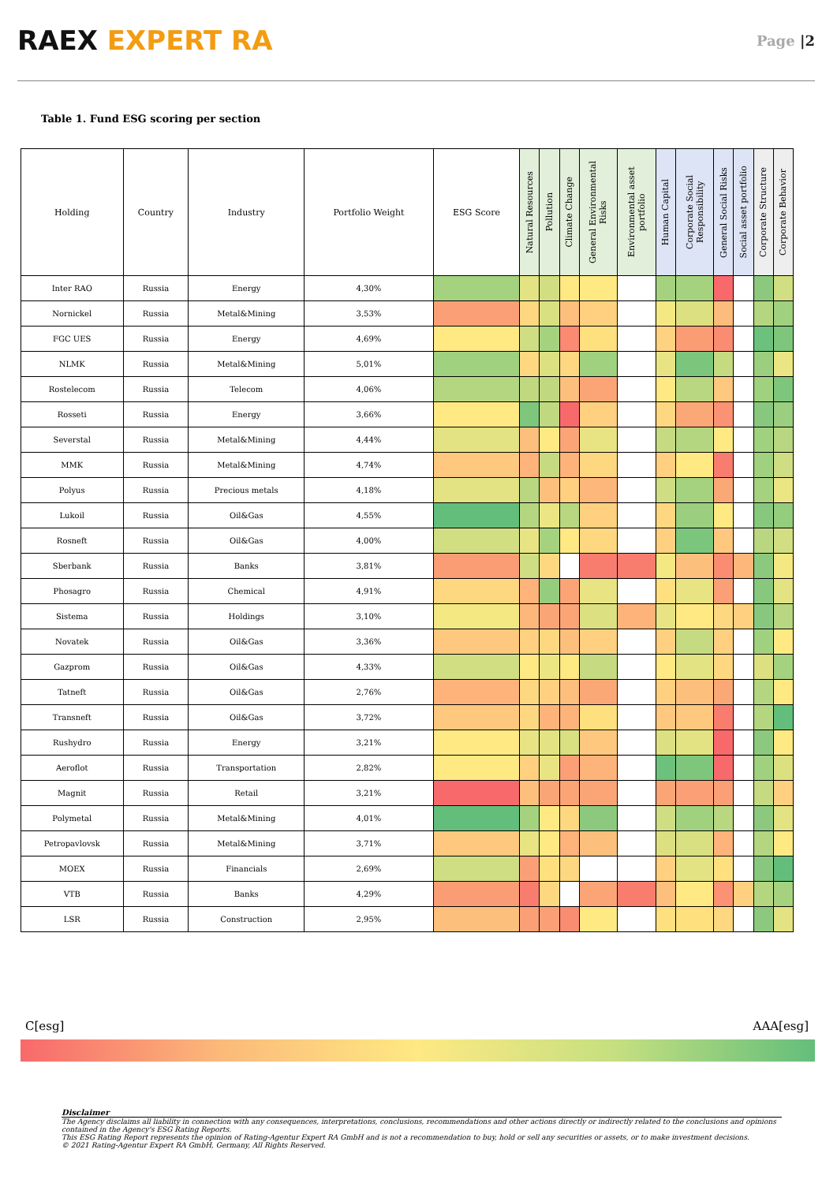RAEX EXPERT RA
Page |2
Table 1. Fund ESG scoring per section
| Holding | Country | Industry | Portfolio Weight | ESG Score | Natural Resources | Pollution | Climate Change | General Environmental Risks | Environmental asset portfolio | Human Capital | Corporate Social Responsibility | General Social Risks | Social asset portfolio | Corporate Structure | Corporate Behavior |
| --- | --- | --- | --- | --- | --- | --- | --- | --- | --- | --- | --- | --- | --- | --- | --- |
| Inter RAO | Russia | Energy | 4,30% | | | | | | | | | | | | |
| Nornickel | Russia | Metal&Mining | 3,53% | | | | | | | | | | | | |
| FGC UES | Russia | Energy | 4,69% | | | | | | | | | | | | |
| NLMK | Russia | Metal&Mining | 5,01% | | | | | | | | | | | | |
| Rostelecom | Russia | Telecom | 4,06% | | | | | | | | | | | | |
| Rosseti | Russia | Energy | 3,66% | | | | | | | | | | | | |
| Severstal | Russia | Metal&Mining | 4,44% | | | | | | | | | | | | |
| MMK | Russia | Metal&Mining | 4,74% | | | | | | | | | | | | |
| Polyus | Russia | Precious metals | 4,18% | | | | | | | | | | | | |
| Lukoil | Russia | Oil&Gas | 4,55% | | | | | | | | | | | | |
| Rosneft | Russia | Oil&Gas | 4,00% | | | | | | | | | | | | |
| Sberbank | Russia | Banks | 3,81% | | | | | | | | | | | | |
| Phosagro | Russia | Chemical | 4,91% | | | | | | | | | | | | |
| Sistema | Russia | Holdings | 3,10% | | | | | | | | | | | | |
| Novatek | Russia | Oil&Gas | 3,36% | | | | | | | | | | | | |
| Gazprom | Russia | Oil&Gas | 4,33% | | | | | | | | | | | | |
| Tatneft | Russia | Oil&Gas | 2,76% | | | | | | | | | | | | |
| Transneft | Russia | Oil&Gas | 3,72% | | | | | | | | | | | | |
| Rushydro | Russia | Energy | 3,21% | | | | | | | | | | | | |
| Aeroflot | Russia | Transportation | 2,82% | | | | | | | | | | | | |
| Magnit | Russia | Retail | 3,21% | | | | | | | | | | | | |
| Polymetal | Russia | Metal&Mining | 4,01% | | | | | | | | | | | | |
| Petropavlovsk | Russia | Metal&Mining | 3,71% | | | | | | | | | | | | |
| MOEX | Russia | Financials | 2,69% | | | | | | | | | | | | |
| VTB | Russia | Banks | 4,29% | | | | | | | | | | | | |
| LSR | Russia | Construction | 2,95% | | | | | | | | | | | | |
C[esg] AAA[esg]
Disclaimer
The Agency disclaims all liability in connection with any consequences, interpretations, conclusions, recommendations and other actions directly or indirectly related to the conclusions and opinions contained in the Agency's ESG Rating Reports.
This ESG Rating Report represents the opinion of Rating-Agentur Expert RA GmbH and is not a recommendation to buy, hold or sell any securities or assets, or to make investment decisions.
© 2021 Rating-Agentur Expert RA GmbH, Germany, All Rights Reserved.